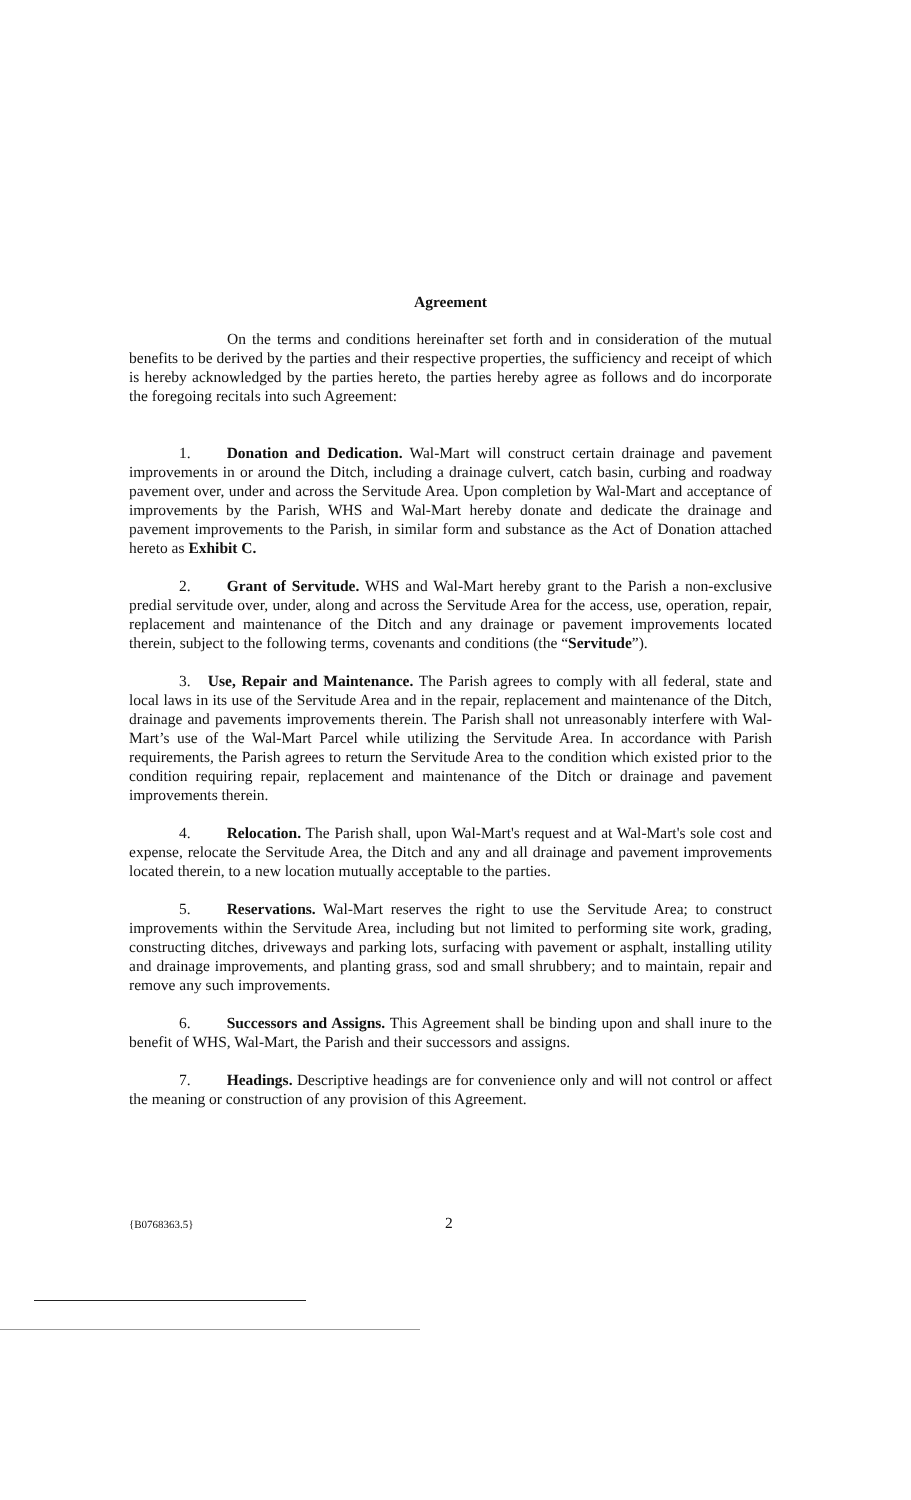Agreement
On the terms and conditions hereinafter set forth and in consideration of the mutual benefits to be derived by the parties and their respective properties, the sufficiency and receipt of which is hereby acknowledged by the parties hereto, the parties hereby agree as follows and do incorporate the foregoing recitals into such Agreement:
1. Donation and Dedication. Wal-Mart will construct certain drainage and pavement improvements in or around the Ditch, including a drainage culvert, catch basin, curbing and roadway pavement over, under and across the Servitude Area. Upon completion by Wal-Mart and acceptance of improvements by the Parish, WHS and Wal-Mart hereby donate and dedicate the drainage and pavement improvements to the Parish, in similar form and substance as the Act of Donation attached hereto as Exhibit C.
2. Grant of Servitude. WHS and Wal-Mart hereby grant to the Parish a non-exclusive predial servitude over, under, along and across the Servitude Area for the access, use, operation, repair, replacement and maintenance of the Ditch and any drainage or pavement improvements located therein, subject to the following terms, covenants and conditions (the “Servitude”).
3. Use, Repair and Maintenance. The Parish agrees to comply with all federal, state and local laws in its use of the Servitude Area and in the repair, replacement and maintenance of the Ditch, drainage and pavements improvements therein. The Parish shall not unreasonably interfere with Wal-Mart’s use of the Wal-Mart Parcel while utilizing the Servitude Area. In accordance with Parish requirements, the Parish agrees to return the Servitude Area to the condition which existed prior to the condition requiring repair, replacement and maintenance of the Ditch or drainage and pavement improvements therein.
4. Relocation. The Parish shall, upon Wal-Mart's request and at Wal-Mart's sole cost and expense, relocate the Servitude Area, the Ditch and any and all drainage and pavement improvements located therein, to a new location mutually acceptable to the parties.
5. Reservations. Wal-Mart reserves the right to use the Servitude Area; to construct improvements within the Servitude Area, including but not limited to performing site work, grading, constructing ditches, driveways and parking lots, surfacing with pavement or asphalt, installing utility and drainage improvements, and planting grass, sod and small shrubbery; and to maintain, repair and remove any such improvements.
6. Successors and Assigns. This Agreement shall be binding upon and shall inure to the benefit of WHS, Wal-Mart, the Parish and their successors and assigns.
7. Headings. Descriptive headings are for convenience only and will not control or affect the meaning or construction of any provision of this Agreement.
{B0768363.5} 2